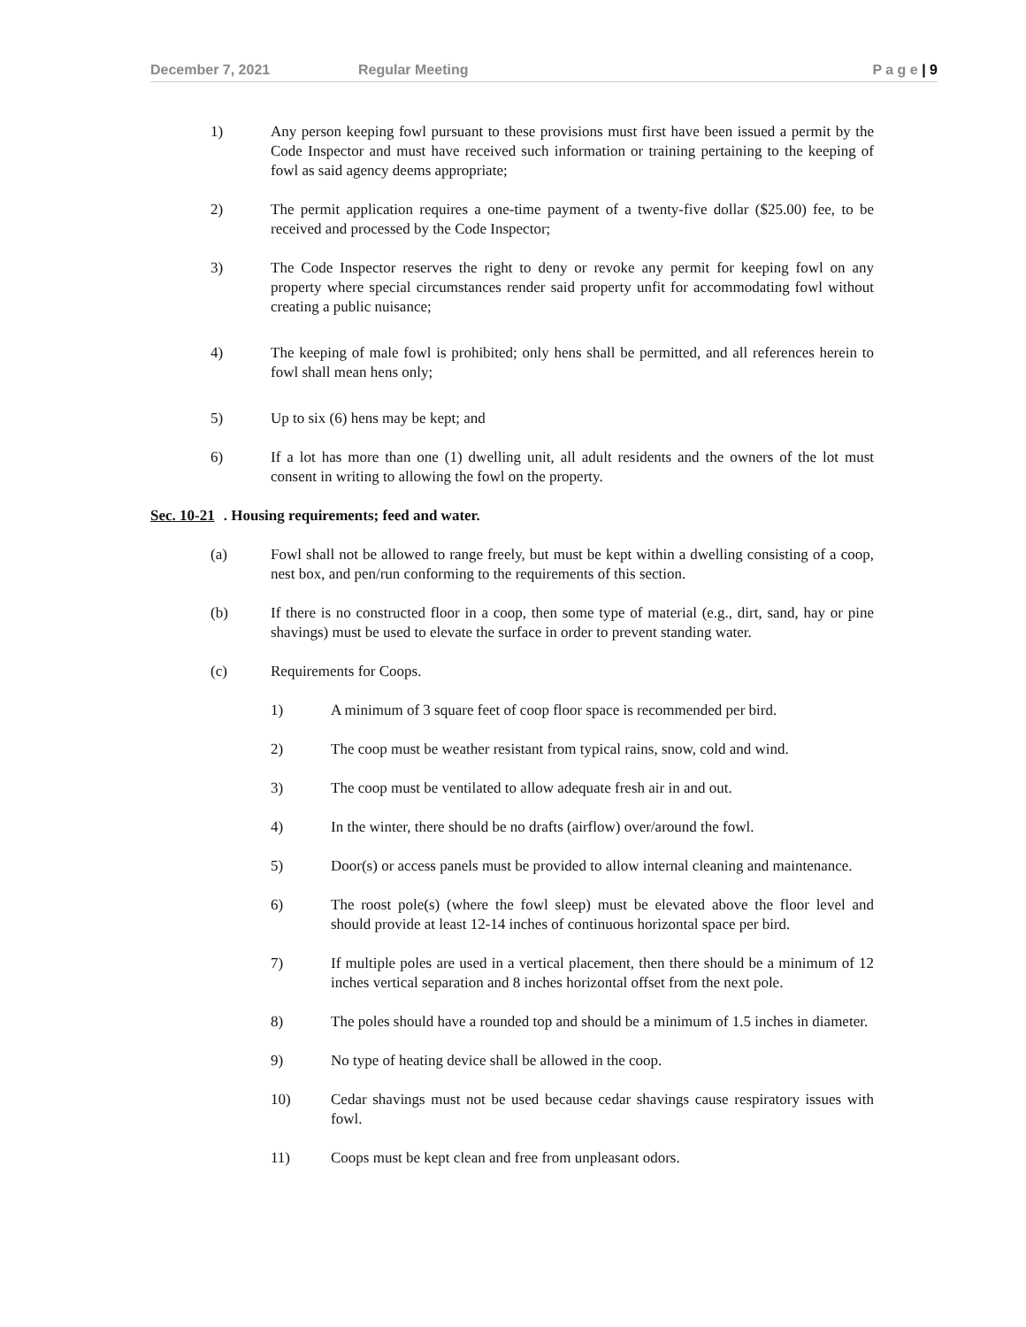December 7, 2021 Regular Meeting P a g e | 9
1) Any person keeping fowl pursuant to these provisions must first have been issued a permit by the Code Inspector and must have received such information or training pertaining to the keeping of fowl as said agency deems appropriate;
2) The permit application requires a one-time payment of a twenty-five dollar ($25.00) fee, to be received and processed by the Code Inspector;
3) The Code Inspector reserves the right to deny or revoke any permit for keeping fowl on any property where special circumstances render said property unfit for accommodating fowl without creating a public nuisance;
4) The keeping of male fowl is prohibited; only hens shall be permitted, and all references herein to fowl shall mean hens only;
5) Up to six (6) hens may be kept; and
6) If a lot has more than one (1) dwelling unit, all adult residents and the owners of the lot must consent in writing to allowing the fowl on the property.
Sec. 10-21. Housing requirements; feed and water.
(a) Fowl shall not be allowed to range freely, but must be kept within a dwelling consisting of a coop, nest box, and pen/run conforming to the requirements of this section.
(b) If there is no constructed floor in a coop, then some type of material (e.g., dirt, sand, hay or pine shavings) must be used to elevate the surface in order to prevent standing water.
(c) Requirements for Coops.
1) A minimum of 3 square feet of coop floor space is recommended per bird.
2) The coop must be weather resistant from typical rains, snow, cold and wind.
3) The coop must be ventilated to allow adequate fresh air in and out.
4) In the winter, there should be no drafts (airflow) over/around the fowl.
5) Door(s) or access panels must be provided to allow internal cleaning and maintenance.
6) The roost pole(s) (where the fowl sleep) must be elevated above the floor level and should provide at least 12-14 inches of continuous horizontal space per bird.
7) If multiple poles are used in a vertical placement, then there should be a minimum of 12 inches vertical separation and 8 inches horizontal offset from the next pole.
8) The poles should have a rounded top and should be a minimum of 1.5 inches in diameter.
9) No type of heating device shall be allowed in the coop.
10) Cedar shavings must not be used because cedar shavings cause respiratory issues with fowl.
11) Coops must be kept clean and free from unpleasant odors.